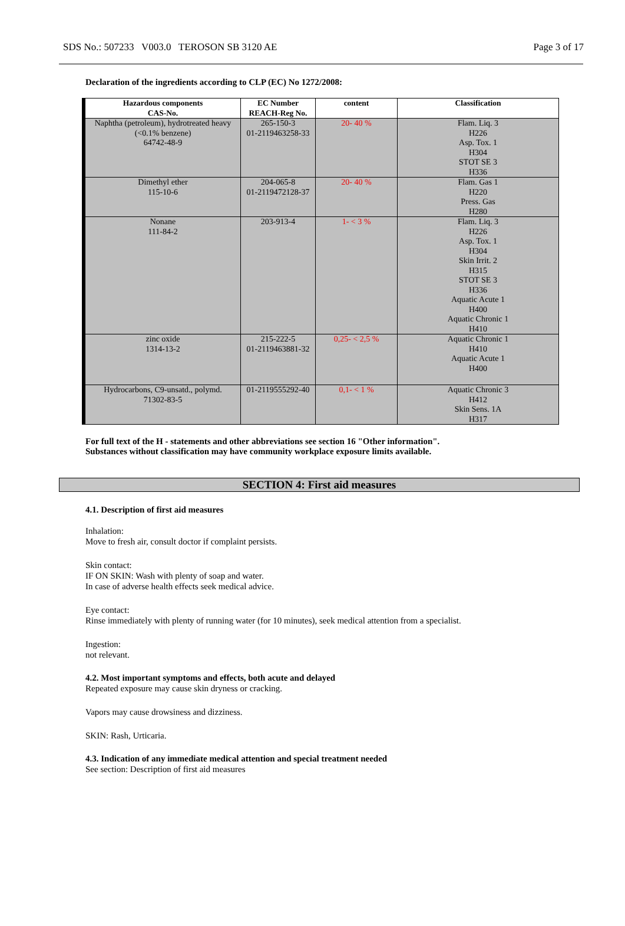SDS No.: 507233 V003.0 TEROSON SB 3120 AE Page 3 of 17
Declaration of the ingredients according to CLP (EC) No 1272/2008:
| Hazardous components CAS-No. | EC Number REACH-Reg No. | content | Classification |
| --- | --- | --- | --- |
| Naphtha (petroleum), hydrotreated heavy (<0.1% benzene) 64742-48-9 | 265-150-3 01-2119463258-33 | 20- 40 % | Flam. Liq. 3 H226 Asp. Tox. 1 H304 STOT SE 3 H336 |
| Dimethyl ether 115-10-6 | 204-065-8 01-2119472128-37 | 20- 40 % | Flam. Gas 1 H220 Press. Gas H280 |
| Nonane 111-84-2 | 203-913-4 | 1- < 3 % | Flam. Liq. 3 H226 Asp. Tox. 1 H304 Skin Irrit. 2 H315 STOT SE 3 H336 Aquatic Acute 1 H400 Aquatic Chronic 1 H410 |
| zinc oxide 1314-13-2 | 215-222-5 01-2119463881-32 | 0,25- < 2,5 % | Aquatic Chronic 1 H410 Aquatic Acute 1 H400 |
| Hydrocarbons, C9-unsatd., polymd. 71302-83-5 | 01-2119555292-40 | 0,1- < 1 % | Aquatic Chronic 3 H412 Skin Sens. 1A H317 |
For full text of the H - statements and other abbreviations see section 16 "Other information".
Substances without classification may have community workplace exposure limits available.
SECTION 4: First aid measures
4.1. Description of first aid measures
Inhalation:
Move to fresh air, consult doctor if complaint persists.
Skin contact:
IF ON SKIN: Wash with plenty of soap and water.
In case of adverse health effects seek medical advice.
Eye contact:
Rinse immediately with plenty of running water (for 10 minutes), seek medical attention from a specialist.
Ingestion:
not relevant.
4.2. Most important symptoms and effects, both acute and delayed
Repeated exposure may cause skin dryness or cracking.
Vapors may cause drowsiness and dizziness.
SKIN: Rash, Urticaria.
4.3. Indication of any immediate medical attention and special treatment needed
See section: Description of first aid measures